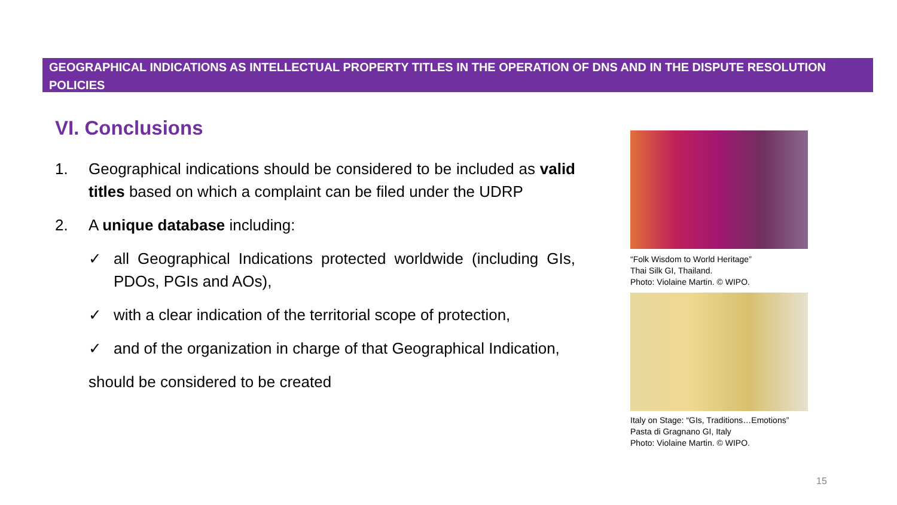GEOGRAPHICAL INDICATIONS AS INTELLECTUAL PROPERTY TITLES IN THE OPERATION OF DNS AND IN THE DISPUTE RESOLUTION POLICIES
VI. Conclusions
1. Geographical indications should be considered to be included as valid titles based on which a complaint can be filed under the UDRP
2. A unique database including:
✓ all Geographical Indications protected worldwide (including GIs, PDOs, PGIs and AOs),
✓ with a clear indication of the territorial scope of protection,
✓ and of the organization in charge of that Geographical Indication,
should be considered to be created
“Folk Wisdom to World Heritage”
Thai Silk GI, Thailand.
Photo: Violaine Martin. © WIPO.
Italy on Stage: “GIs, Traditions…Emotions”
Pasta di Gragnano GI, Italy
Photo: Violaine Martin. © WIPO.
15